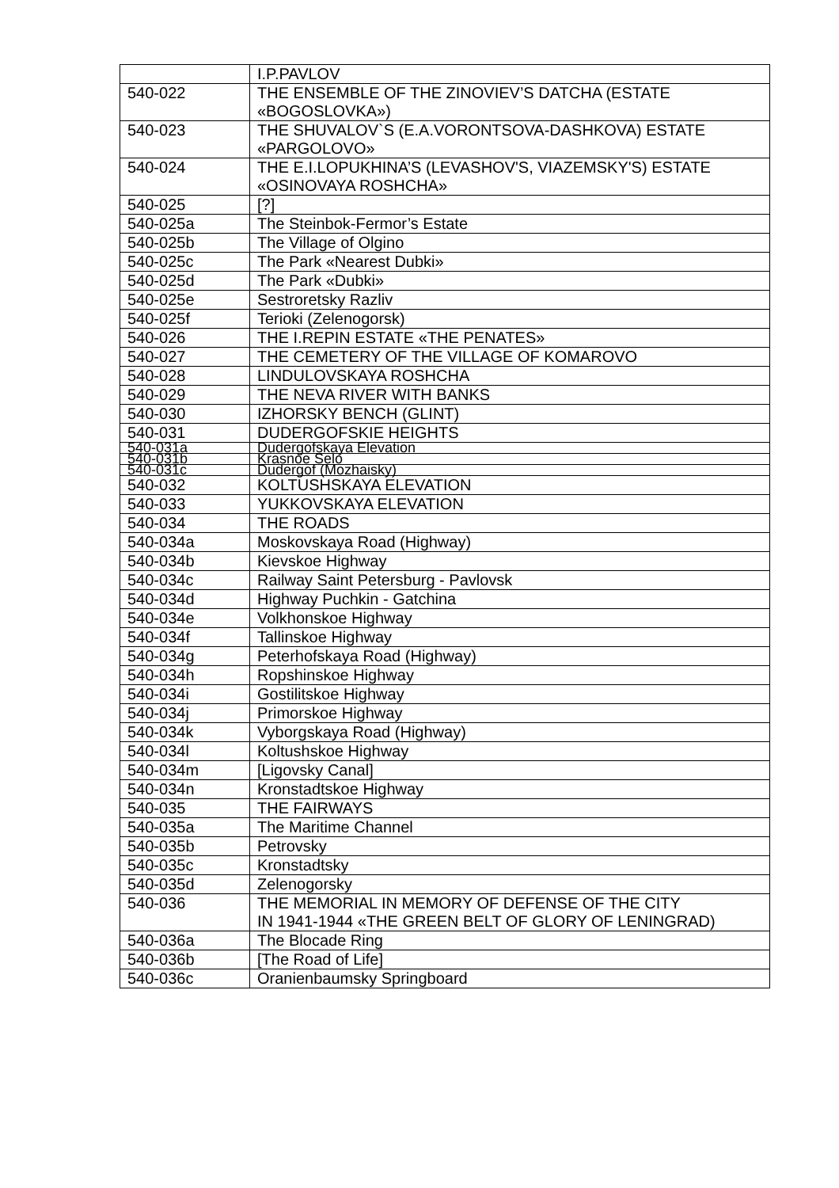| | I.P.PAVLOV |
| 540-022 | THE ENSEMBLE OF THE ZINOVIEV’S DATCHA (ESTATE «BOGOSLOVKA») |
| 540-023 | THE SHUVALOV`S (E.A.VORONTSOVA-DASHKOVA) ESTATE «PARGOLOVO» |
| 540-024 | THE E.I.LOPUKHINA’S (LEVASHOV'S, VIAZEMSKY'S) ESTATE «OSINOVAYA ROSHCHA» |
| 540-025 | [?] |
| 540-025a | The Steinbok-Fermor’s Estate |
| 540-025b | The Village of Olgino |
| 540-025c | The Park «Nearest Dubki» |
| 540-025d | The Park «Dubki» |
| 540-025e | Sestroretsky Razliv |
| 540-025f | Terioki (Zelenogorsk) |
| 540-026 | THE I.REPIN ESTATE «THE PENATES» |
| 540-027 | THE CEMETERY OF THE VILLAGE OF KOMAROVO |
| 540-028 | LINDULOVSKAYA ROSHCHA |
| 540-029 | THE NEVA RIVER WITH BANKS |
| 540-030 | IZHORSKY BENCH (GLINT) |
| 540-031 | DUDERGOFSKIE HEIGHTS |
| 540-031a | Dudergofskaya Elevation |
| 540-031b | Krasnoe Selo |
| 540-031c | Dudergof (Mozhaisky) |
| 540-032 | KOLTUSHSKAYA ELEVATION |
| 540-033 | YUKKOVSKAYA ELEVATION |
| 540-034 | THE ROADS |
| 540-034a | Moskovskaya Road (Highway) |
| 540-034b | Kievskoe Highway |
| 540-034c | Railway Saint Petersburg - Pavlovsk |
| 540-034d | Highway Puchkin - Gatchina |
| 540-034e | Volkhonskoe Highway |
| 540-034f | Tallinskoe Highway |
| 540-034g | Peterhofskaya Road (Highway) |
| 540-034h | Ropshinskoe Highway |
| 540-034i | Gostilitskoe Highway |
| 540-034j | Primorskoe Highway |
| 540-034k | Vyborgskaya Road (Highway) |
| 540-034l | Koltushskoe Highway |
| 540-034m | [Ligovsky Canal] |
| 540-034n | Kronstadtskoe Highway |
| 540-035 | THE FAIRWAYS |
| 540-035a | The Maritime Channel |
| 540-035b | Petrovsky |
| 540-035c | Kronstadtsky |
| 540-035d | Zelenogorsky |
| 540-036 | THE MEMORIAL IN MEMORY OF DEFENSE OF THE CITY IN 1941-1944 «THE GREEN BELT OF GLORY OF LENINGRAD) |
| 540-036a | The Blocade Ring |
| 540-036b | [The Road of Life] |
| 540-036c | Oranienbaumsky Springboard |